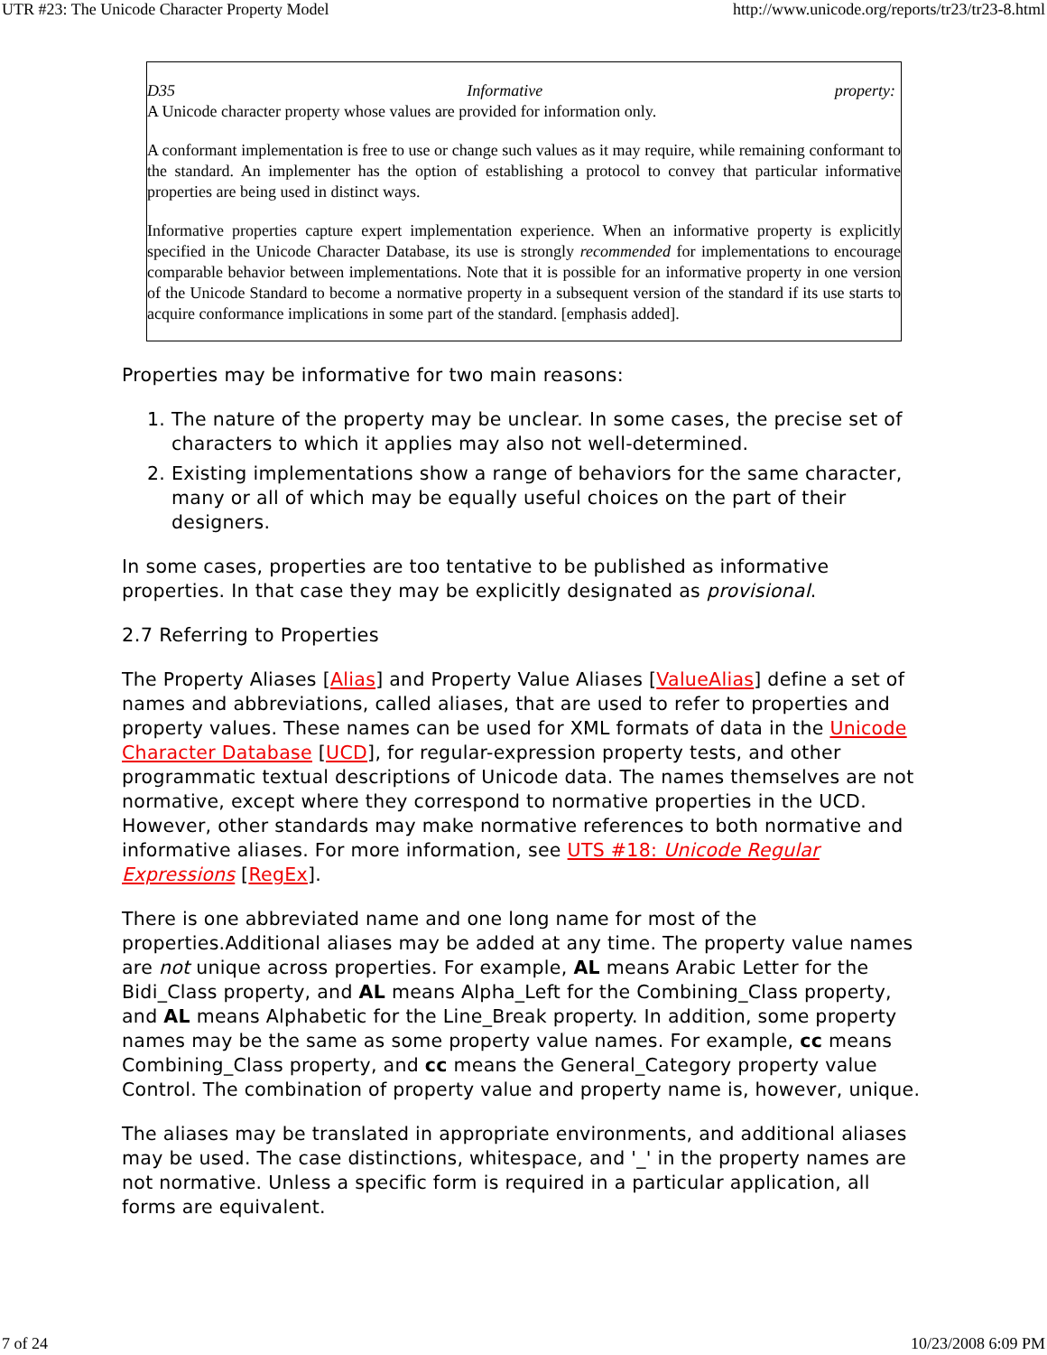UTR #23: The Unicode Character Property Model http://www.unicode.org/reports/tr23/tr23-8.html
D35 Informative property:
A Unicode character property whose values are provided for information only.
A conformant implementation is free to use or change such values as it may require, while remaining conformant to the standard. An implementer has the option of establishing a protocol to convey that particular informative properties are being used in distinct ways.
Informative properties capture expert implementation experience. When an informative property is explicitly specified in the Unicode Character Database, its use is strongly recommended for implementations to encourage comparable behavior between implementations. Note that it is possible for an informative property in one version of the Unicode Standard to become a normative property in a subsequent version of the standard if its use starts to acquire conformance implications in some part of the standard. [emphasis added].
Properties may be informative for two main reasons:
1. The nature of the property may be unclear. In some cases, the precise set of characters to which it applies may also not well-determined.
2. Existing implementations show a range of behaviors for the same character, many or all of which may be equally useful choices on the part of their designers.
In some cases, properties are too tentative to be published as informative properties. In that case they may be explicitly designated as provisional.
2.7 Referring to Properties
The Property Aliases [Alias] and Property Value Aliases [ValueAlias] define a set of names and abbreviations, called aliases, that are used to refer to properties and property values. These names can be used for XML formats of data in the Unicode Character Database [UCD], for regular-expression property tests, and other programmatic textual descriptions of Unicode data. The names themselves are not normative, except where they correspond to normative properties in the UCD. However, other standards may make normative references to both normative and informative aliases. For more information, see UTS #18: Unicode Regular Expressions [RegEx].
There is one abbreviated name and one long name for most of the properties.Additional aliases may be added at any time. The property value names are not unique across properties. For example, AL means Arabic Letter for the Bidi_Class property, and AL means Alpha_Left for the Combining_Class property, and AL means Alphabetic for the Line_Break property. In addition, some property names may be the same as some property value names. For example, cc means Combining_Class property, and cc means the General_Category property value Control. The combination of property value and property name is, however, unique.
The aliases may be translated in appropriate environments, and additional aliases may be used. The case distinctions, whitespace, and '_' in the property names are not normative. Unless a specific form is required in a particular application, all forms are equivalent.
7 of 24 10/23/2008 6:09 PM